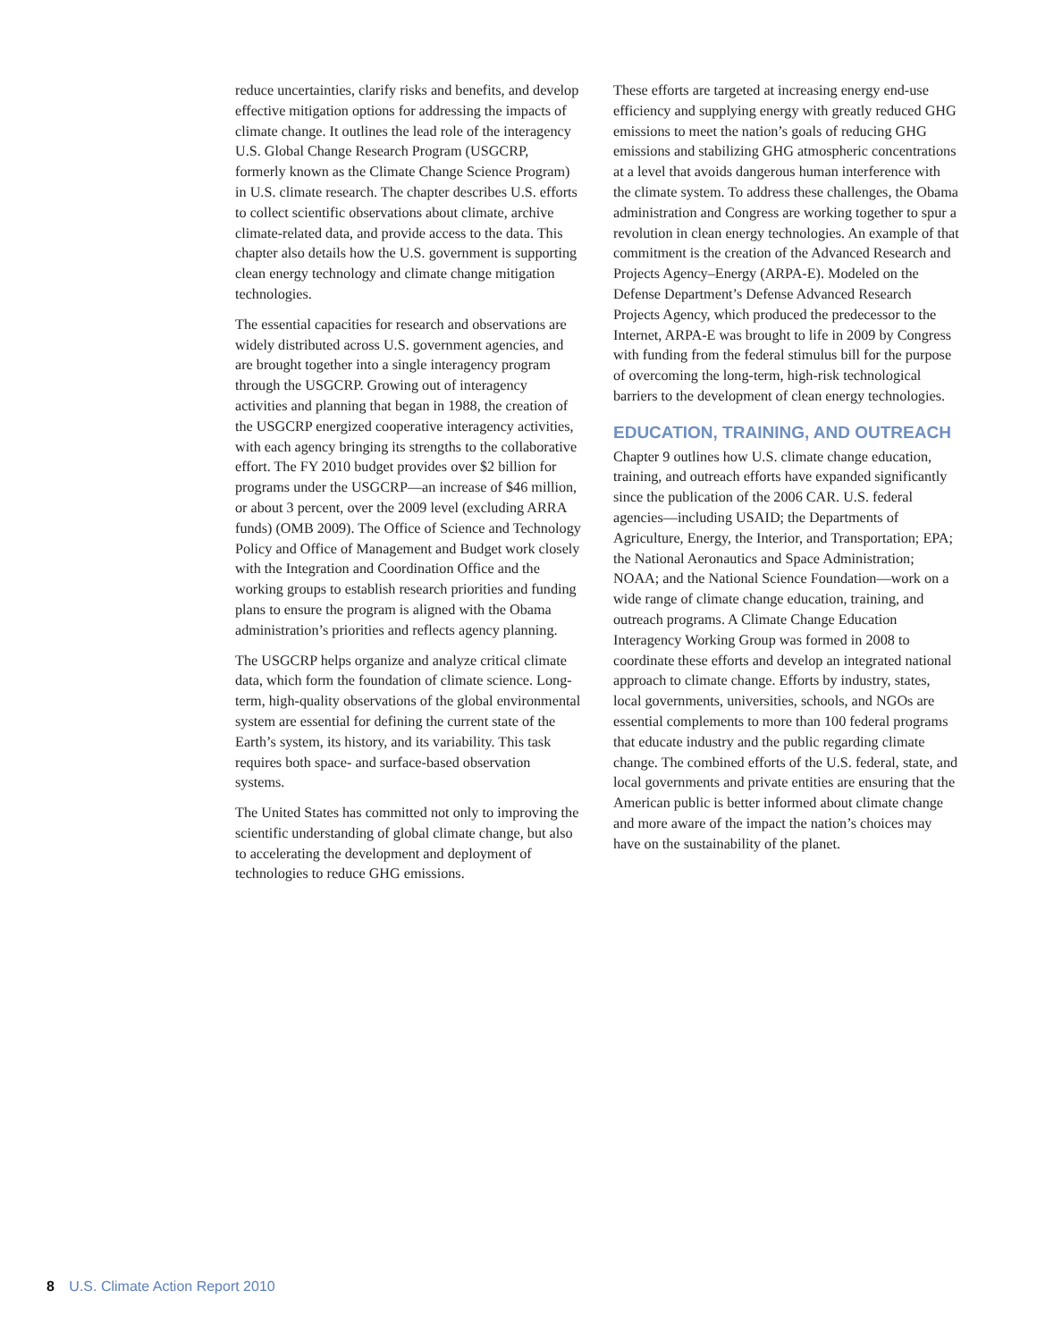reduce uncertainties, clarify risks and benefits, and develop effective mitigation options for addressing the impacts of climate change. It outlines the lead role of the interagency U.S. Global Change Research Program (USGCRP, formerly known as the Climate Change Science Program) in U.S. climate research. The chapter describes U.S. efforts to collect scientific observations about climate, archive climate-related data, and provide access to the data. This chapter also details how the U.S. government is supporting clean energy technology and climate change mitigation technologies.
The essential capacities for research and observations are widely distributed across U.S. government agencies, and are brought together into a single interagency program through the USGCRP. Growing out of interagency activities and planning that began in 1988, the creation of the USGCRP energized cooperative interagency activities, with each agency bringing its strengths to the collaborative effort. The FY 2010 budget provides over $2 billion for programs under the USGCRP—an increase of $46 million, or about 3 percent, over the 2009 level (excluding ARRA funds) (OMB 2009). The Office of Science and Technology Policy and Office of Management and Budget work closely with the Integration and Coordination Office and the working groups to establish research priorities and funding plans to ensure the program is aligned with the Obama administration’s priorities and reflects agency planning.
The USGCRP helps organize and analyze critical climate data, which form the foundation of climate science. Long-term, high-quality observations of the global environmental system are essential for defining the current state of the Earth’s system, its history, and its variability. This task requires both space- and surface-based observation systems.
The United States has committed not only to improving the scientific understanding of global climate change, but also to accelerating the development and deployment of technologies to reduce GHG emissions.
These efforts are targeted at increasing energy end-use efficiency and supplying energy with greatly reduced GHG emissions to meet the nation’s goals of reducing GHG emissions and stabilizing GHG atmospheric concentrations at a level that avoids dangerous human interference with the climate system. To address these challenges, the Obama administration and Congress are working together to spur a revolution in clean energy technologies. An example of that commitment is the creation of the Advanced Research and Projects Agency–Energy (ARPA-E). Modeled on the Defense Department’s Defense Advanced Research Projects Agency, which produced the predecessor to the Internet, ARPA-E was brought to life in 2009 by Congress with funding from the federal stimulus bill for the purpose of overcoming the long-term, high-risk technological barriers to the development of clean energy technologies.
EDUCATION, TRAINING, AND OUTREACH
Chapter 9 outlines how U.S. climate change education, training, and outreach efforts have expanded significantly since the publication of the 2006 CAR. U.S. federal agencies—including USAID; the Departments of Agriculture, Energy, the Interior, and Transportation; EPA; the National Aeronautics and Space Administration; NOAA; and the National Science Foundation—work on a wide range of climate change education, training, and outreach programs. A Climate Change Education Interagency Working Group was formed in 2008 to coordinate these efforts and develop an integrated national approach to climate change. Efforts by industry, states, local governments, universities, schools, and NGOs are essential complements to more than 100 federal programs that educate industry and the public regarding climate change. The combined efforts of the U.S. federal, state, and local governments and private entities are ensuring that the American public is better informed about climate change and more aware of the impact the nation’s choices may have on the sustainability of the planet.
8 U.S. Climate Action Report 2010